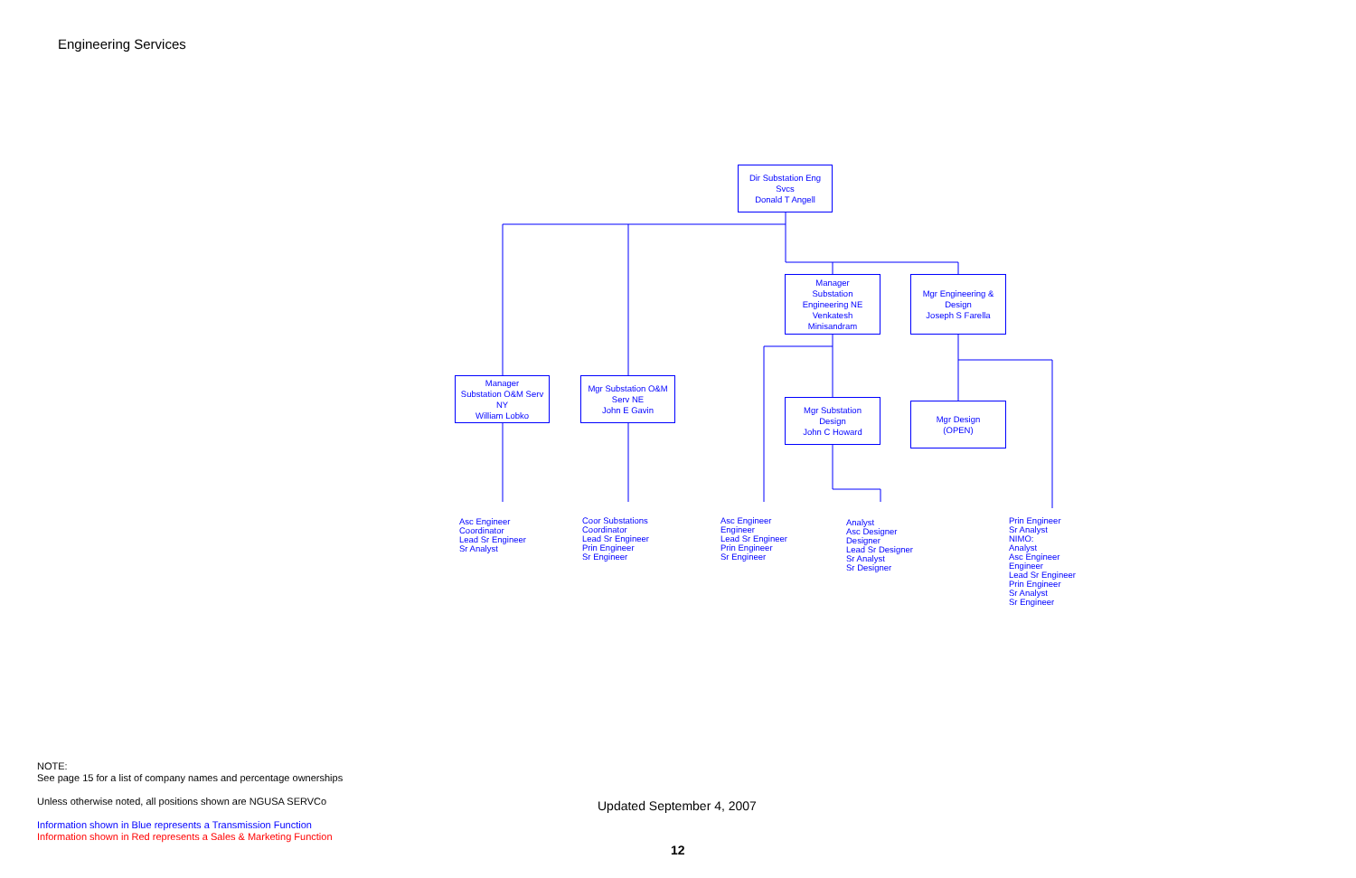Engineering Services
Dir Substation Eng
Svcs
Donald T Angell
Manager
Substation O&M Serv
NY
William Lobko
Mgr Substation O&M
Serv NE
John E Gavin
Manager
Substation
Engineering NE
Venkatesh
Minisandram
Mgr Engineering &
Design
Joseph S Farella
Mgr Substation
Design
John C Howard
Mgr Design
(OPEN)
Asc Engineer
Coordinator
Lead Sr Engineer
Sr Analyst
Coor Substations
Coordinator
Lead Sr Engineer
Prin Engineer
Sr Engineer
Asc Engineer
Engineer
Lead Sr Engineer
Prin Engineer
Sr Engineer
Analyst
Asc Designer
Designer
Lead Sr Designer
Sr Analyst
Sr Designer
Prin Engineer
Sr Analyst
NIMO:
Analyst
Asc Engineer
Engineer
Lead Sr Engineer
Prin Engineer
Sr Analyst
Sr Engineer
NOTE:
See page 15 for a list of company names and percentage ownerships
Unless otherwise noted, all positions shown are NGUSA SERVCo
Information shown in Blue represents a Transmission Function
Information shown in Red represents a Sales & Marketing Function
Updated September 4, 2007
12